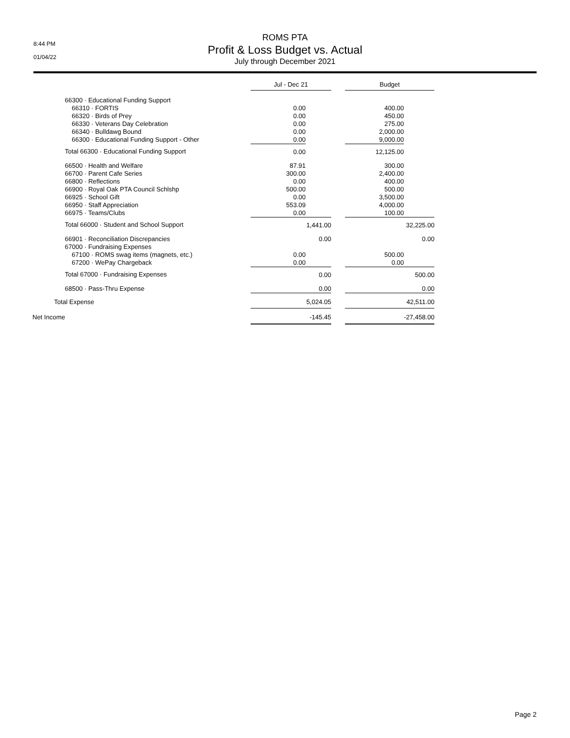8:44 PM
01/04/22
ROMS PTA
Profit & Loss Budget vs. Actual
July through December 2021
| | Jul - Dec 21 | | | Budget | |
| 66300 · Educational Funding Support | | | | | |
| 66310 · FORTIS | 0.00 | | | 400.00 | |
| 66320 · Birds of Prey | 0.00 | | | 450.00 | |
| 66330 · Veterans Day Celebration | 0.00 | | | 275.00 | |
| 66340 · Bulldawg Bound | 0.00 | | | 2,000.00 | |
| 66300 · Educational Funding Support - Other | 0.00 | | | 9,000.00 | |
| Total 66300 · Educational Funding Support | 0.00 | | | 12,125.00 | |
| 66500 · Health and Welfare | 87.91 | | | 300.00 | |
| 66700 · Parent Cafe Series | 300.00 | | | 2,400.00 | |
| 66800 · Reflections | 0.00 | | | 400.00 | |
| 66900 · Royal Oak PTA Council Schlshp | 500.00 | | | 500.00 | |
| 66925 · School Gift | 0.00 | | | 3,500.00 | |
| 66950 · Staff Appreciation | 553.09 | | | 4,000.00 | |
| 66975 · Teams/Clubs | 0.00 | | | 100.00 | |
| Total 66000 · Student and School Support | | 1,441.00 | | | 32,225.00 |
| 66901 · Reconciliation Discrepancies | | 0.00 | | | 0.00 |
| 67000 · Fundraising Expenses | | | | | |
| 67100 · ROMS swag items (magnets, etc.) | 0.00 | | | 500.00 | |
| 67200 · WePay Chargeback | 0.00 | | | 0.00 | |
| Total 67000 · Fundraising Expenses | | 0.00 | | | 500.00 |
| 68500 · Pass-Thru Expense | | 0.00 | | | 0.00 |
| Total Expense | | 5,024.05 | | | 42,511.00 |
| Net Income | | -145.45 | | | -27,458.00 |
Page 2